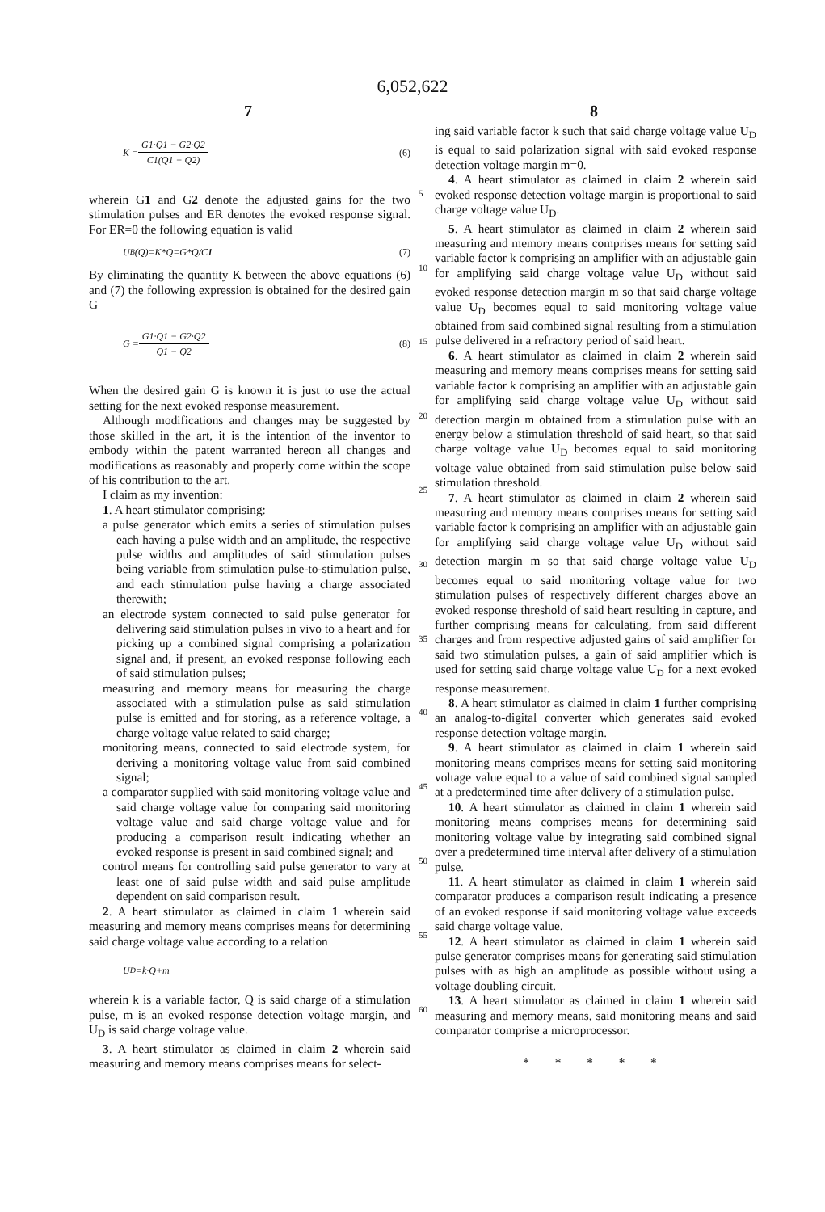6,052,622
7 8
K = G1·Q1 − G2·Q2 C1(Q1 − Q2) (6)
wherein G1 and G2 denote the adjusted gains for the two stimulation pulses and ER denotes the evoked response signal. For ER=0 the following equation is valid
U<sub>B</sub>(Q)=K*Q=G*Q/C 1 (7)
By eliminating the quantity K between the above equations (6) and (7) the following expression is obtained for the desired gain G
G = G1·Q1 − G2·Q2 Q1 − Q2 (8)
When the desired gain G is known it is just to use the actual setting for the next evoked response measurement.
Although modifications and changes may be suggested by those skilled in the art, it is the intention of the inventor to embody within the patent warranted hereon all changes and modifications as reasonably and properly come within the scope of his contribution to the art.
I claim as my invention:
1. A heart stimulator comprising:
a pulse generator which emits a series of stimulation pulses each having a pulse width and an amplitude, the respective pulse widths and amplitudes of said stimulation pulses being variable from stimulation pulse-to-stimulation pulse, and each stimulation pulse having a charge associated therewith;
an electrode system connected to said pulse generator for delivering said stimulation pulses in vivo to a heart and for picking up a combined signal comprising a polarization signal and, if present, an evoked response following each of said stimulation pulses;
measuring and memory means for measuring the charge associated with a stimulation pulse as said stimulation pulse is emitted and for storing, as a reference voltage, a charge voltage value related to said charge;
monitoring means, connected to said electrode system, for deriving a monitoring voltage value from said combined signal;
a comparator supplied with said monitoring voltage value and said charge voltage value for comparing said monitoring voltage value and said charge voltage value and for producing a comparison result indicating whether an evoked response is present in said combined signal; and
control means for controlling said pulse generator to vary at least one of said pulse width and said pulse amplitude dependent on said comparison result.
2. A heart stimulator as claimed in claim 1 wherein said measuring and memory means comprises means for determining said charge voltage value according to a relation
U<sub>D</sub>=k·Q+m
wherein k is a variable factor, Q is said charge of a stimulation pulse, m is an evoked response detection voltage margin, and U<sub>D</sub> is said charge voltage value.
3. A heart stimulator as claimed in claim 2 wherein said measuring and memory means comprises means for select-
5
10
15
20
25
30
35
40
45
50
55
60
ing said variable factor k such that said charge voltage value U<sub>D</sub> is equal to said polarization signal with said evoked response detection voltage margin m=0.
4. A heart stimulator as claimed in claim 2 wherein said evoked response detection voltage margin is proportional to said charge voltage value U<sub>D</sub>.
5. A heart stimulator as claimed in claim 2 wherein said measuring and memory means comprises means for setting said variable factor k comprising an amplifier with an adjustable gain for amplifying said charge voltage value U<sub>D</sub> without said evoked response detection margin m so that said charge voltage value U<sub>D</sub> becomes equal to said monitoring voltage value obtained from said combined signal resulting from a stimulation pulse delivered in a refractory period of said heart.
6. A heart stimulator as claimed in claim 2 wherein said measuring and memory means comprises means for setting said variable factor k comprising an amplifier with an adjustable gain for amplifying said charge voltage value U<sub>D</sub> without said detection margin m obtained from a stimulation pulse with an energy below a stimulation threshold of said heart, so that said charge voltage value U<sub>D</sub> becomes equal to said monitoring voltage value obtained from said stimulation pulse below said stimulation threshold.
7. A heart stimulator as claimed in claim 2 wherein said measuring and memory means comprises means for setting said variable factor k comprising an amplifier with an adjustable gain for amplifying said charge voltage value U<sub>D</sub> without said detection margin m so that said charge voltage value U<sub>D</sub> becomes equal to said monitoring voltage value for two stimulation pulses of respectively different charges above an evoked response threshold of said heart resulting in capture, and further comprising means for calculating, from said different charges and from respective adjusted gains of said amplifier for said two stimulation pulses, a gain of said amplifier which is used for setting said charge voltage value U<sub>D</sub> for a next evoked response measurement.
8. A heart stimulator as claimed in claim 1 further comprising an analog-to-digital converter which generates said evoked response detection voltage margin.
9. A heart stimulator as claimed in claim 1 wherein said monitoring means comprises means for setting said monitoring voltage value equal to a value of said combined signal sampled at a predetermined time after delivery of a stimulation pulse.
10. A heart stimulator as claimed in claim 1 wherein said monitoring means comprises means for determining said monitoring voltage value by integrating said combined signal over a predetermined time interval after delivery of a stimulation pulse.
11. A heart stimulator as claimed in claim 1 wherein said comparator produces a comparison result indicating a presence of an evoked response if said monitoring voltage value exceeds said charge voltage value.
12. A heart stimulator as claimed in claim 1 wherein said pulse generator comprises means for generating said stimulation pulses with as high an amplitude as possible without using a voltage doubling circuit.
13. A heart stimulator as claimed in claim 1 wherein said measuring and memory means, said monitoring means and said comparator comprise a microprocessor.
* * * * *